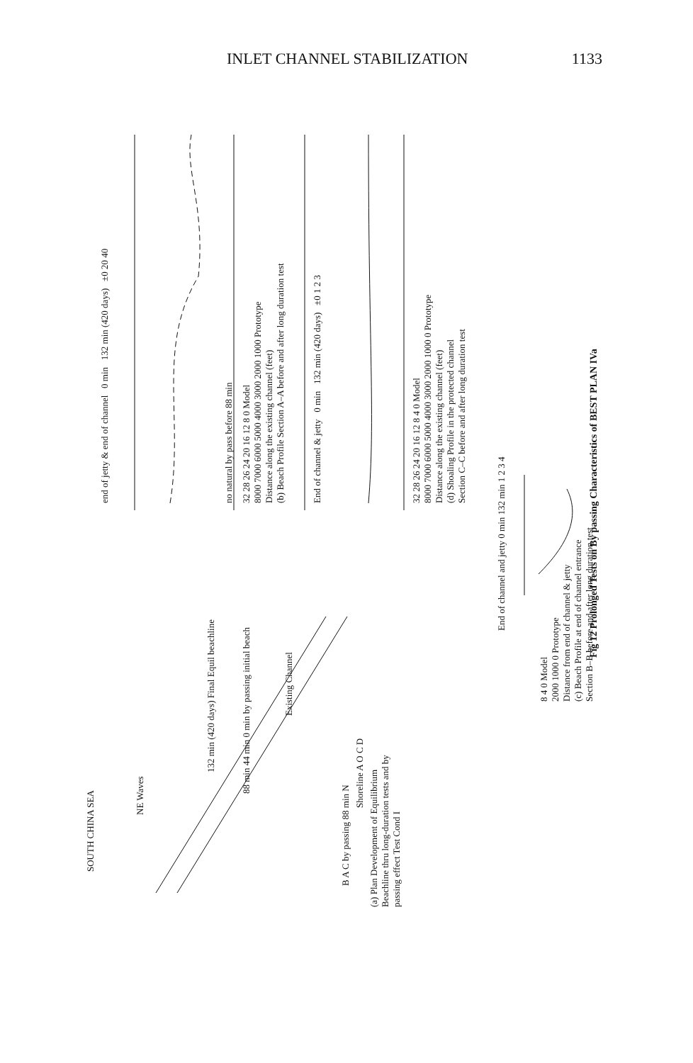INLET CHANNEL STABILIZATION 1133
SOUTH CHINA SEA
NE Waves
132 min (420 days) Final Equil beachline
88 min 44 min 0 min by passing initial beach
Existing Channel
Shoreline A O C D
B A C by passing 88 min N
(a) Plan Development of Equilibrium Beachline thru long-duration tests and by passing effect Test Cond I
end of jetty & end of channel 0 min 132 min (420 days) ±0 20 40
no natural by pass before 88 min
32 28 26 24 20 16 12 8 0 Model
8000 7000 6000 5000 4000 3000 2000 1000 Prototype
Distance along the existing channel (feet)
(b) Beach Profile Section A–A before and after long duration test
End of channel & jetty 0 min 132 min (420 days) ±0 1 2 3
32 28 26 24 20 16 12 8 4 0 Model
8000 7000 6000 5000 4000 3000 2000 1000 0 Prototype
Distance along the existing channel (feet)
(d) Shoaling Profile in the protected channel
Section C–C before and after long duration test
End of channel and jetty 0 min 132 min 1 2 3 4
8 4 0 Model
2000 1000 0 Prototype
Distance from end of channel & jetty
(c) Beach Profile at end of channel entrance
Section B–B before and after long duration test
Fig 12 Prolonged Tests on By passing Characteristics of BEST PLAN IVa